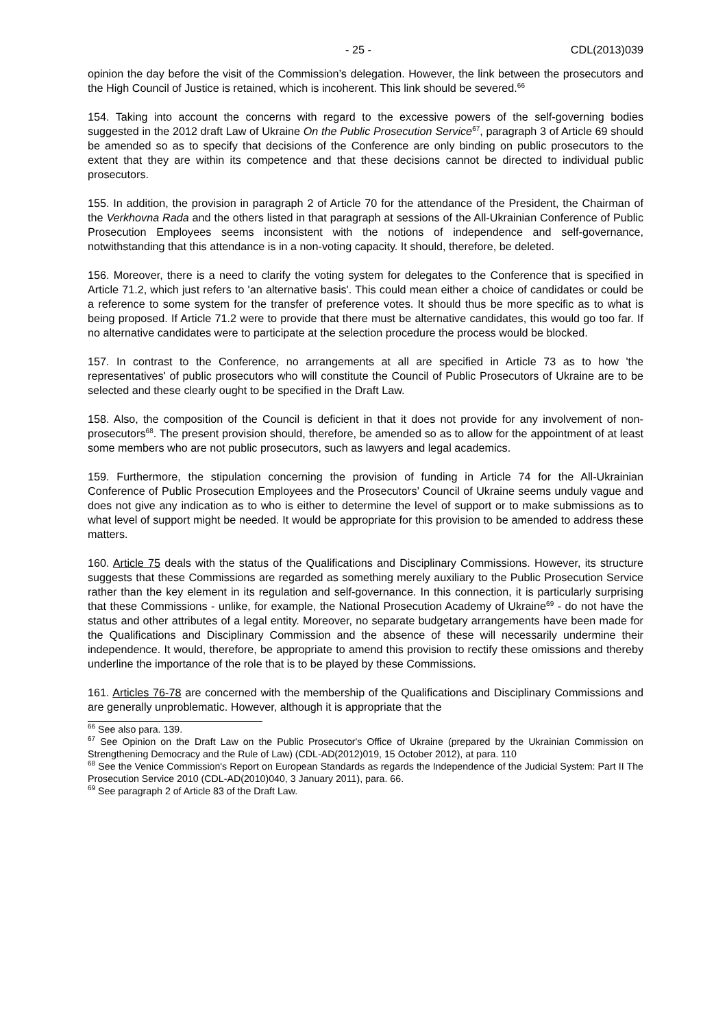- 25 - CDL(2013)039
opinion the day before the visit of the Commission’s delegation. However, the link between the prosecutors and the High Council of Justice is retained, which is incoherent. This link should be severed.<sup>66</sup>
154. Taking into account the concerns with regard to the excessive powers of the self-governing bodies suggested in the 2012 draft Law of Ukraine On the Public Prosecution Service<sup>67</sup>, paragraph 3 of Article 69 should be amended so as to specify that decisions of the Conference are only binding on public prosecutors to the extent that they are within its competence and that these decisions cannot be directed to individual public prosecutors.
155. In addition, the provision in paragraph 2 of Article 70 for the attendance of the President, the Chairman of the Verkhovna Rada and the others listed in that paragraph at sessions of the All-Ukrainian Conference of Public Prosecution Employees seems inconsistent with the notions of independence and self-governance, notwithstanding that this attendance is in a non-voting capacity. It should, therefore, be deleted.
156. Moreover, there is a need to clarify the voting system for delegates to the Conference that is specified in Article 71.2, which just refers to 'an alternative basis'. This could mean either a choice of candidates or could be a reference to some system for the transfer of preference votes. It should thus be more specific as to what is being proposed. If Article 71.2 were to provide that there must be alternative candidates, this would go too far. If no alternative candidates were to participate at the selection procedure the process would be blocked.
157. In contrast to the Conference, no arrangements at all are specified in Article 73 as to how 'the representatives' of public prosecutors who will constitute the Council of Public Prosecutors of Ukraine are to be selected and these clearly ought to be specified in the Draft Law.
158. Also, the composition of the Council is deficient in that it does not provide for any involvement of non-prosecutors<sup>68</sup>. The present provision should, therefore, be amended so as to allow for the appointment of at least some members who are not public prosecutors, such as lawyers and legal academics.
159. Furthermore, the stipulation concerning the provision of funding in Article 74 for the All-Ukrainian Conference of Public Prosecution Employees and the Prosecutors’ Council of Ukraine seems unduly vague and does not give any indication as to who is either to determine the level of support or to make submissions as to what level of support might be needed. It would be appropriate for this provision to be amended to address these matters.
160. Article 75 deals with the status of the Qualifications and Disciplinary Commissions. However, its structure suggests that these Commissions are regarded as something merely auxiliary to the Public Prosecution Service rather than the key element in its regulation and self-governance. In this connection, it is particularly surprising that these Commissions - unlike, for example, the National Prosecution Academy of Ukraine<sup>69</sup> - do not have the status and other attributes of a legal entity. Moreover, no separate budgetary arrangements have been made for the Qualifications and Disciplinary Commission and the absence of these will necessarily undermine their independence. It would, therefore, be appropriate to amend this provision to rectify these omissions and thereby underline the importance of the role that is to be played by these Commissions.
161. Articles 76-78 are concerned with the membership of the Qualifications and Disciplinary Commissions and are generally unproblematic. However, although it is appropriate that the
<sup>66</sup> See also para. 139.
<sup>67</sup> See Opinion on the Draft Law on the Public Prosecutor's Office of Ukraine (prepared by the Ukrainian Commission on Strengthening Democracy and the Rule of Law) (CDL-AD(2012)019, 15 October 2012), at para. 110
<sup>68</sup> See the Venice Commission's Report on European Standards as regards the Independence of the Judicial System: Part II The Prosecution Service 2010 (CDL-AD(2010)040, 3 January 2011), para. 66.
<sup>69</sup> See paragraph 2 of Article 83 of the Draft Law.